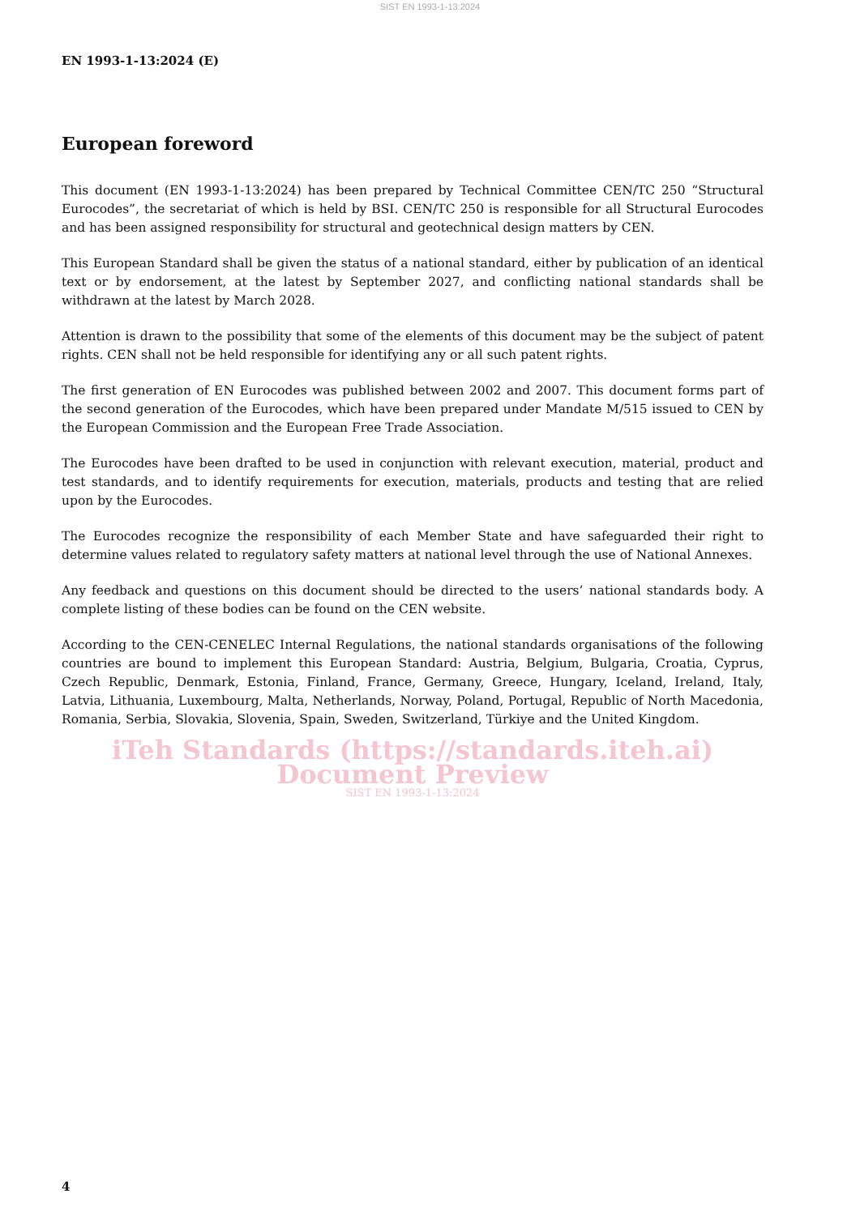SIST EN 1993-1-13:2024
EN 1993-1-13:2024 (E)
European foreword
This document (EN 1993-1-13:2024) has been prepared by Technical Committee CEN/TC 250 “Structural Eurocodes”, the secretariat of which is held by BSI. CEN/TC 250 is responsible for all Structural Eurocodes and has been assigned responsibility for structural and geotechnical design matters by CEN.
This European Standard shall be given the status of a national standard, either by publication of an identical text or by endorsement, at the latest by September 2027, and conflicting national standards shall be withdrawn at the latest by March 2028.
Attention is drawn to the possibility that some of the elements of this document may be the subject of patent rights. CEN shall not be held responsible for identifying any or all such patent rights.
The first generation of EN Eurocodes was published between 2002 and 2007. This document forms part of the second generation of the Eurocodes, which have been prepared under Mandate M/515 issued to CEN by the European Commission and the European Free Trade Association.
The Eurocodes have been drafted to be used in conjunction with relevant execution, material, product and test standards, and to identify requirements for execution, materials, products and testing that are relied upon by the Eurocodes.
The Eurocodes recognize the responsibility of each Member State and have safeguarded their right to determine values related to regulatory safety matters at national level through the use of National Annexes.
Any feedback and questions on this document should be directed to the users’ national standards body. A complete listing of these bodies can be found on the CEN website.
According to the CEN-CENELEC Internal Regulations, the national standards organisations of the following countries are bound to implement this European Standard: Austria, Belgium, Bulgaria, Croatia, Cyprus, Czech Republic, Denmark, Estonia, Finland, France, Germany, Greece, Hungary, Iceland, Ireland, Italy, Latvia, Lithuania, Luxembourg, Malta, Netherlands, Norway, Poland, Portugal, Republic of North Macedonia, Romania, Serbia, Slovakia, Slovenia, Spain, Sweden, Switzerland, Türkiye and the United Kingdom.
iTeh Standards (https://standards.iteh.ai) Document Preview
SIST EN 1993-1-13:2024
4